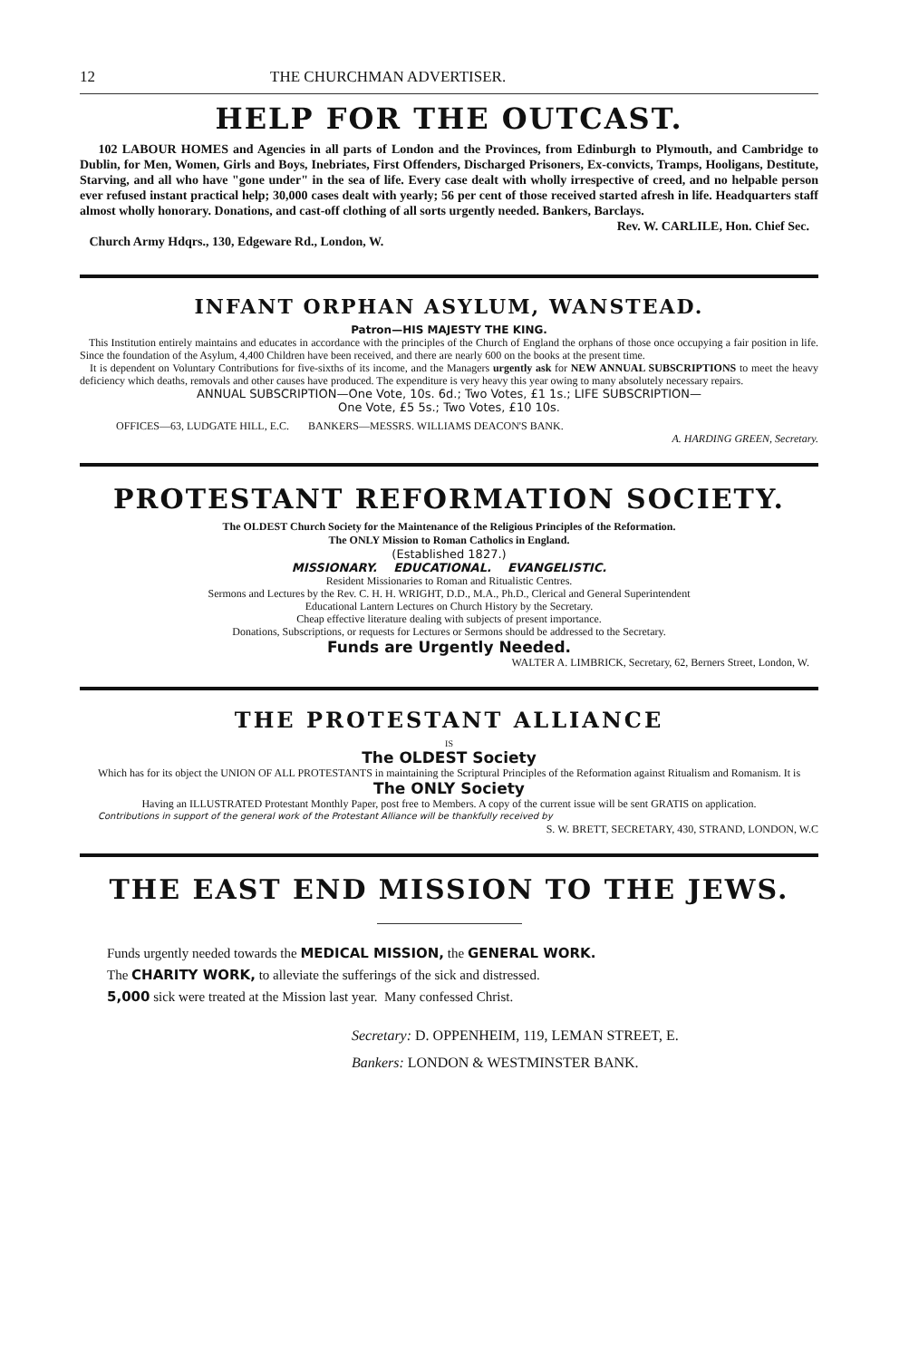12 THE CHURCHMAN ADVERTISER.
HELP FOR THE OUTCAST.
102 LABOUR HOMES and Agencies in all parts of London and the Provinces, from Edinburgh to Plymouth, and Cambridge to Dublin, for Men, Women, Girls and Boys, Inebriates, First Offenders, Discharged Prisoners, Ex-convicts, Tramps, Hooligans, Destitute, Starving, and all who have "gone under" in the sea of life. Every case dealt with wholly irrespective of creed, and no helpable person ever refused instant practical help; 30,000 cases dealt with yearly; 56 per cent of those received started afresh in life. Headquarters staff almost wholly honorary. Donations, and cast-off clothing of all sorts urgently needed. Bankers, Barclays.
Rev. W. CARLILE, Hon. Chief Sec.
Church Army Hdqrs., 130, Edgeware Rd., London, W.
INFANT ORPHAN ASYLUM, WANSTEAD.
Patron—HIS MAJESTY THE KING.
This Institution entirely maintains and educates in accordance with the principles of the Church of England the orphans of those once occupying a fair position in life. Since the foundation of the Asylum, 4,400 Children have been received, and there are nearly 600 on the books at the present time.
It is dependent on Voluntary Contributions for five-sixths of its income, and the Managers urgently ask for NEW ANNUAL SUBSCRIPTIONS to meet the heavy deficiency which deaths, removals and other causes have produced. The expenditure is very heavy this year owing to many absolutely necessary repairs.
ANNUAL SUBSCRIPTION—One Vote, 10s. 6d.; Two Votes, £1 1s.; LIFE SUBSCRIPTION—
One Vote, £5 5s.; Two Votes, £10 10s.
OFFICES—63, LUDGATE HILL, E.C. BANKERS—MESSRS. WILLIAMS DEACON'S BANK.
A. HARDING GREEN, Secretary.
PROTESTANT REFORMATION SOCIETY.
The OLDEST Church Society for the Maintenance of the Religious Principles of the Reformation.
The ONLY Mission to Roman Catholics in England.
(Established 1827.)
MISSIONARY. EDUCATIONAL. EVANGELISTIC.
Resident Missionaries to Roman and Ritualistic Centres.
Sermons and Lectures by the Rev. C. H. H. WRIGHT, D.D., M.A., Ph.D., Clerical and General Superintendent
Educational Lantern Lectures on Church History by the Secretary.
Cheap effective literature dealing with subjects of present importance.
Donations, Subscriptions, or requests for Lectures or Sermons should be addressed to the Secretary.
Funds are Urgently Needed.
WALTER A. LIMBRICK, Secretary, 62, Berners Street, London, W.
THE PROTESTANT ALLIANCE
IS
The OLDEST Society
Which has for its object the UNION OF ALL PROTESTANTS in maintaining the Scriptural Principles of the Reformation against Ritualism and Romanism. It is
The ONLY Society
Having an ILLUSTRATED Protestant Monthly Paper, post free to Members. A copy of the current issue will be sent GRATIS on application.
Contributions in support of the general work of the Protestant Alliance will be thankfully received by
S. W. BRETT, SECRETARY, 430, STRAND, LONDON, W.C
THE EAST END MISSION TO THE JEWS.
Funds urgently needed towards the MEDICAL MISSION, the GENERAL WORK.
The CHARITY WORK, to alleviate the sufferings of the sick and distressed.
5,000 sick were treated at the Mission last year. Many confessed Christ.
Secretary: D. OPPENHEIM, 119, LEMAN STREET, E.
Bankers: LONDON & WESTMINSTER BANK.